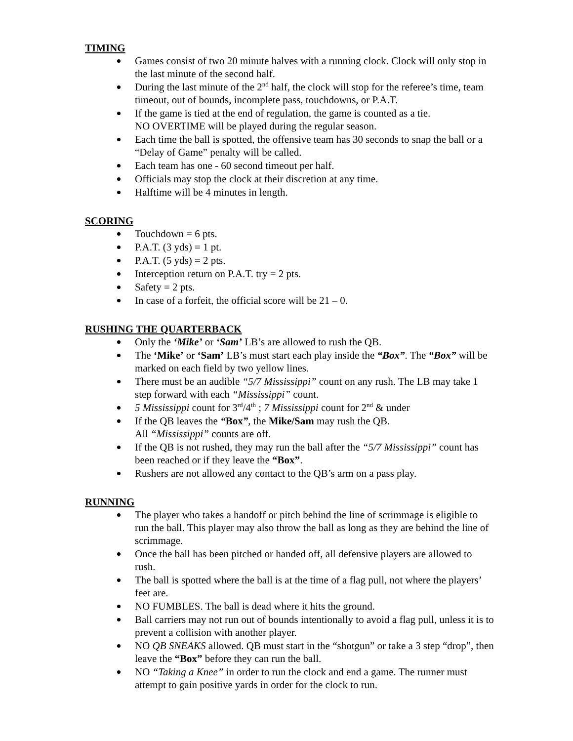TIMING
Games consist of two 20 minute halves with a running clock. Clock will only stop in the last minute of the second half.
During the last minute of the 2<sup>nd</sup> half, the clock will stop for the referee’s time, team timeout, out of bounds, incomplete pass, touchdowns, or P.A.T.
If the game is tied at the end of regulation, the game is counted as a tie.
NO OVERTIME will be played during the regular season.
Each time the ball is spotted, the offensive team has 30 seconds to snap the ball or a “Delay of Game” penalty will be called.
Each team has one - 60 second timeout per half.
Officials may stop the clock at their discretion at any time.
Halftime will be 4 minutes in length.
SCORING
Touchdown = 6 pts.
P.A.T. (3 yds) = 1 pt.
P.A.T. (5 yds) = 2 pts.
Interception return on P.A.T. try = 2 pts.
Safety = 2 pts.
In case of a forfeit, the official score will be 21 – 0.
RUSHING THE QUARTERBACK
Only the ‘Mike’ or ‘Sam’ LB’s are allowed to rush the QB.
The ‘Mike’ or ‘Sam’ LB’s must start each play inside the “Box”. The “Box” will be marked on each field by two yellow lines.
There must be an audible “5/7 Mississippi” count on any rush. The LB may take 1 step forward with each “Mississippi” count.
5 Mississippi count for 3<sup>rd</sup>/4<sup>th</sup> ; 7 Mississippi count for 2<sup>nd</sup> & under
If the QB leaves the “Box”, the Mike/Sam may rush the QB.
All “Mississippi” counts are off.
If the QB is not rushed, they may run the ball after the “5/7 Mississippi” count has been reached or if they leave the “Box”.
Rushers are not allowed any contact to the QB’s arm on a pass play.
RUNNING
The player who takes a handoff or pitch behind the line of scrimmage is eligible to run the ball. This player may also throw the ball as long as they are behind the line of scrimmage.
Once the ball has been pitched or handed off, all defensive players are allowed to rush.
The ball is spotted where the ball is at the time of a flag pull, not where the players’ feet are.
NO FUMBLES. The ball is dead where it hits the ground.
Ball carriers may not run out of bounds intentionally to avoid a flag pull, unless it is to prevent a collision with another player.
NO QB SNEAKS allowed. QB must start in the “shotgun” or take a 3 step “drop”, then leave the “Box” before they can run the ball.
NO “Taking a Knee” in order to run the clock and end a game. The runner must attempt to gain positive yards in order for the clock to run.